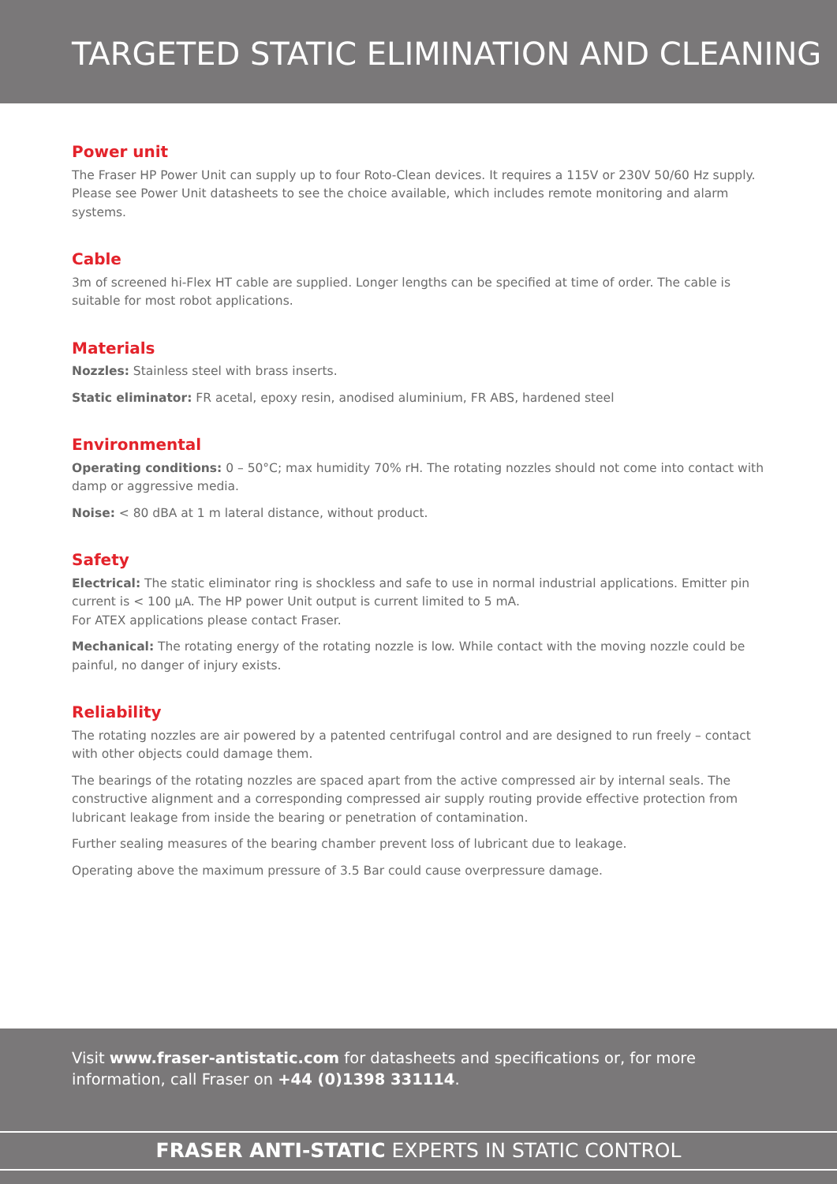TARGETED STATIC ELIMINATION AND CLEANING
Power unit
The Fraser HP Power Unit can supply up to four Roto-Clean devices. It requires a 115V or 230V 50/60 Hz supply. Please see Power Unit datasheets to see the choice available, which includes remote monitoring and alarm systems.
Cable
3m of screened hi-Flex HT cable are supplied. Longer lengths can be specified at time of order. The cable is suitable for most robot applications.
Materials
Nozzles: Stainless steel with brass inserts.
Static eliminator: FR acetal, epoxy resin, anodised aluminium, FR ABS, hardened steel
Environmental
Operating conditions: 0 – 50°C; max humidity 70% rH. The rotating nozzles should not come into contact with damp or aggressive media.
Noise: < 80 dBA at 1 m lateral distance, without product.
Safety
Electrical: The static eliminator ring is shockless and safe to use in normal industrial applications. Emitter pin current is < 100 µA. The HP power Unit output is current limited to 5 mA.
For ATEX applications please contact Fraser.
Mechanical: The rotating energy of the rotating nozzle is low. While contact with the moving nozzle could be painful, no danger of injury exists.
Reliability
The rotating nozzles are air powered by a patented centrifugal control and are designed to run freely – contact with other objects could damage them.
The bearings of the rotating nozzles are spaced apart from the active compressed air by internal seals. The constructive alignment and a corresponding compressed air supply routing provide effective protection from lubricant leakage from inside the bearing or penetration of contamination.
Further sealing measures of the bearing chamber prevent loss of lubricant due to leakage.
Operating above the maximum pressure of 3.5 Bar could cause overpressure damage.
Visit www.fraser-antistatic.com for datasheets and specifications or, for more information, call Fraser on +44 (0)1398 331114.
FRASER ANTI-STATIC EXPERTS IN STATIC CONTROL